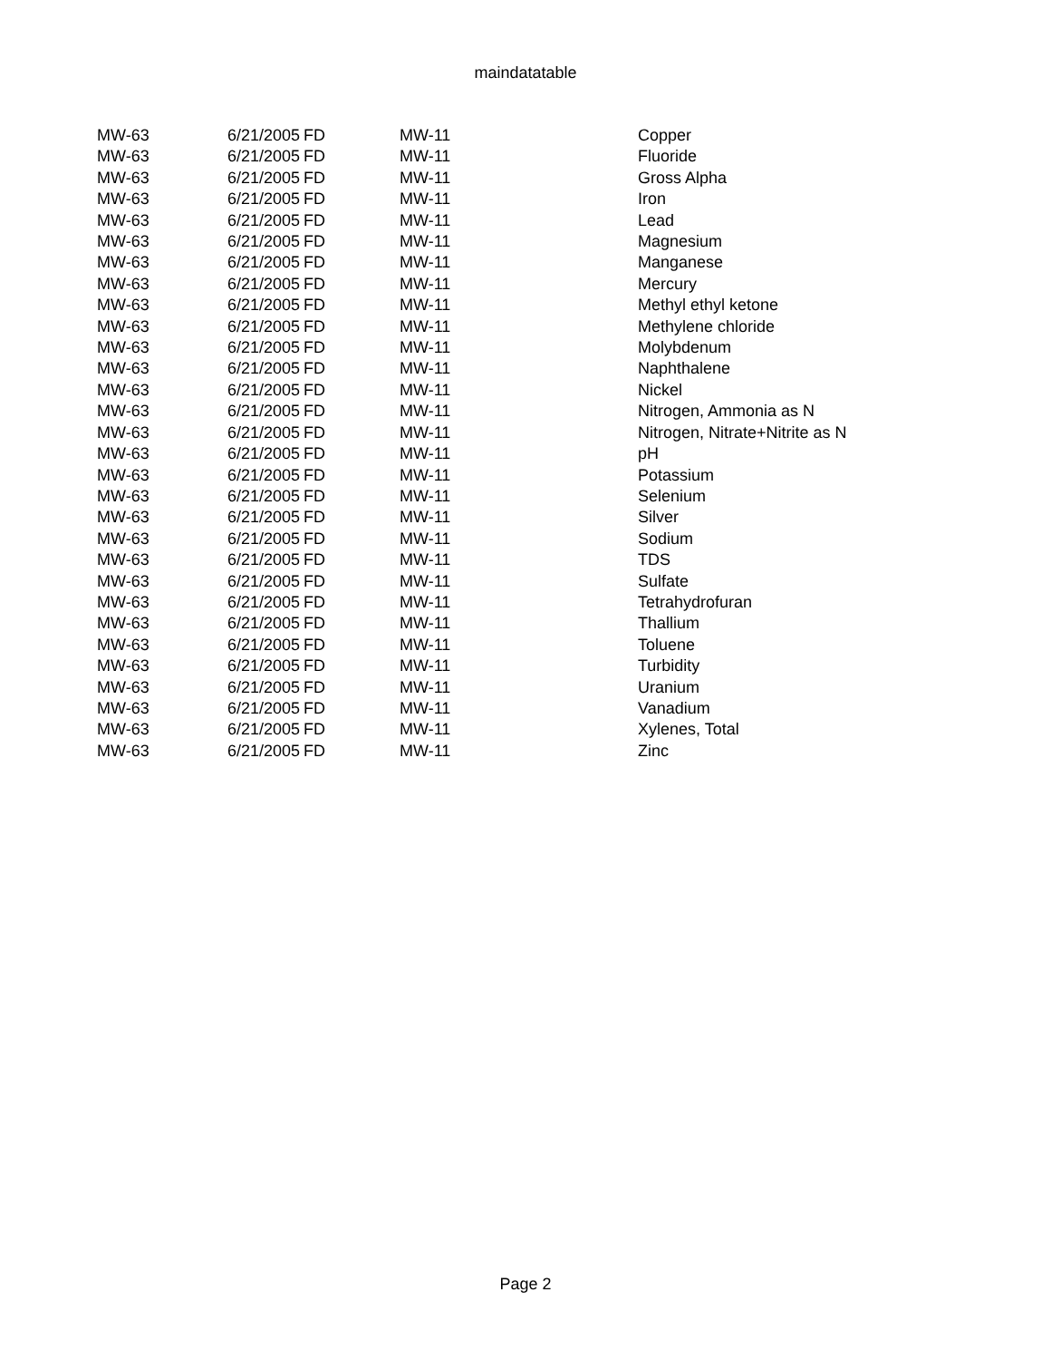maindatatable
| MW-63 | 6/21/2005 | FD | MW-11 | Copper |
| MW-63 | 6/21/2005 | FD | MW-11 | Fluoride |
| MW-63 | 6/21/2005 | FD | MW-11 | Gross Alpha |
| MW-63 | 6/21/2005 | FD | MW-11 | Iron |
| MW-63 | 6/21/2005 | FD | MW-11 | Lead |
| MW-63 | 6/21/2005 | FD | MW-11 | Magnesium |
| MW-63 | 6/21/2005 | FD | MW-11 | Manganese |
| MW-63 | 6/21/2005 | FD | MW-11 | Mercury |
| MW-63 | 6/21/2005 | FD | MW-11 | Methyl ethyl ketone |
| MW-63 | 6/21/2005 | FD | MW-11 | Methylene chloride |
| MW-63 | 6/21/2005 | FD | MW-11 | Molybdenum |
| MW-63 | 6/21/2005 | FD | MW-11 | Naphthalene |
| MW-63 | 6/21/2005 | FD | MW-11 | Nickel |
| MW-63 | 6/21/2005 | FD | MW-11 | Nitrogen, Ammonia as N |
| MW-63 | 6/21/2005 | FD | MW-11 | Nitrogen, Nitrate+Nitrite as N |
| MW-63 | 6/21/2005 | FD | MW-11 | pH |
| MW-63 | 6/21/2005 | FD | MW-11 | Potassium |
| MW-63 | 6/21/2005 | FD | MW-11 | Selenium |
| MW-63 | 6/21/2005 | FD | MW-11 | Silver |
| MW-63 | 6/21/2005 | FD | MW-11 | Sodium |
| MW-63 | 6/21/2005 | FD | MW-11 | TDS |
| MW-63 | 6/21/2005 | FD | MW-11 | Sulfate |
| MW-63 | 6/21/2005 | FD | MW-11 | Tetrahydrofuran |
| MW-63 | 6/21/2005 | FD | MW-11 | Thallium |
| MW-63 | 6/21/2005 | FD | MW-11 | Toluene |
| MW-63 | 6/21/2005 | FD | MW-11 | Turbidity |
| MW-63 | 6/21/2005 | FD | MW-11 | Uranium |
| MW-63 | 6/21/2005 | FD | MW-11 | Vanadium |
| MW-63 | 6/21/2005 | FD | MW-11 | Xylenes, Total |
| MW-63 | 6/21/2005 | FD | MW-11 | Zinc |
Page 2